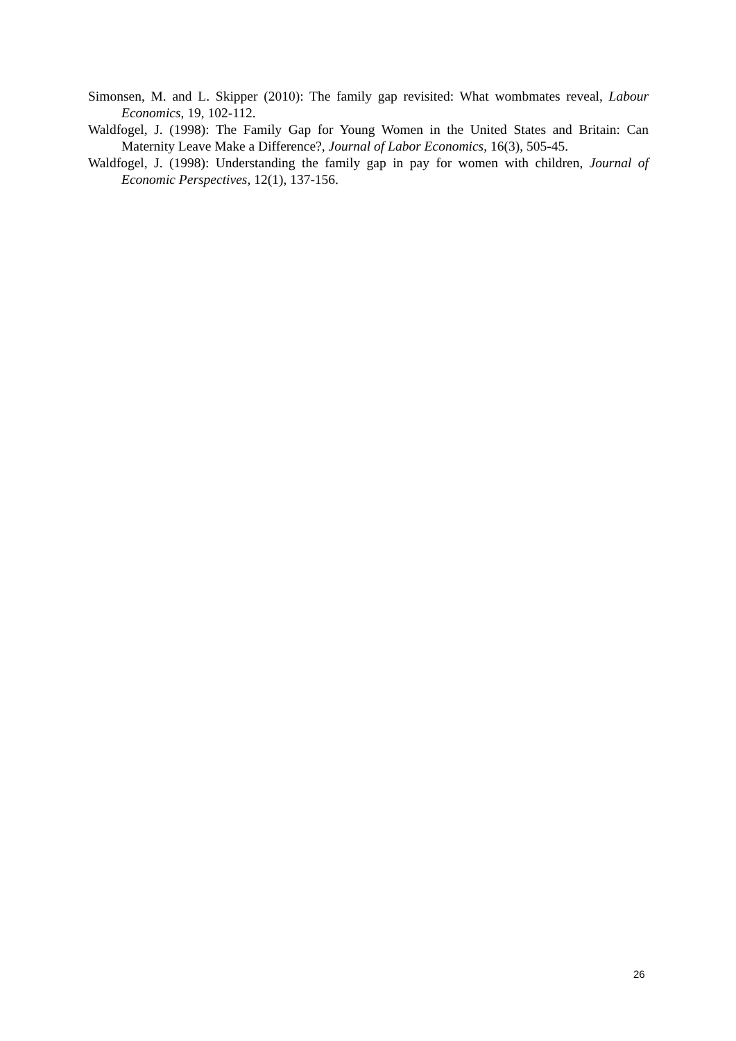Simonsen, M. and L. Skipper (2010): The family gap revisited: What wombmates reveal, Labour Economics, 19, 102-112.
Waldfogel, J. (1998): The Family Gap for Young Women in the United States and Britain: Can Maternity Leave Make a Difference?, Journal of Labor Economics, 16(3), 505-45.
Waldfogel, J. (1998): Understanding the family gap in pay for women with children, Journal of Economic Perspectives, 12(1), 137-156.
26